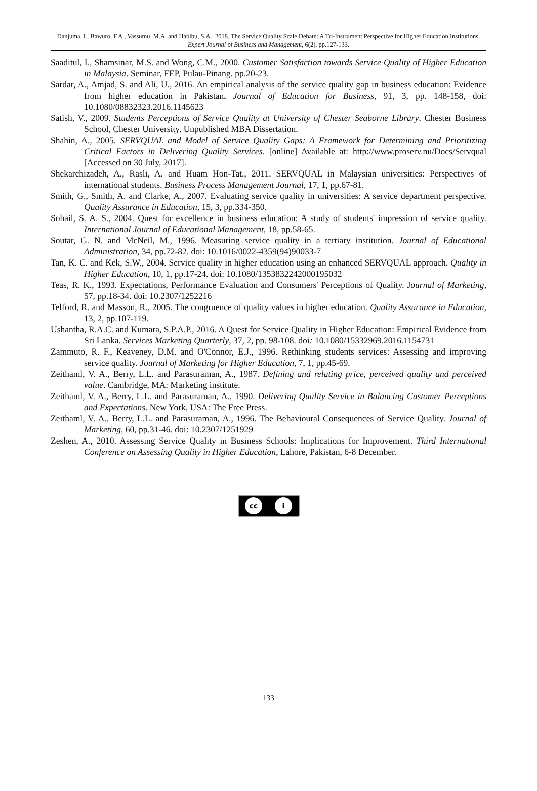Danjuma, I., Bawuro, F.A., Vassumu, M.A. and Habibu, S.A., 2018. The Service Quality Scale Debate: A Tri-Instrument Perspective for Higher Education Institutions. Expert Journal of Business and Management, 6(2), pp.127-133.
Saaditul, I., Shamsinar, M.S. and Wong, C.M., 2000. Customer Satisfaction towards Service Quality of Higher Education in Malaysia. Seminar, FEP, Pulau-Pinang. pp.20-23.
Sardar, A., Amjad, S. and Ali, U., 2016. An empirical analysis of the service quality gap in business education: Evidence from higher education in Pakistan. Journal of Education for Business, 91, 3, pp. 148-158, doi: 10.1080/08832323.2016.1145623
Satish, V., 2009. Students Perceptions of Service Quality at University of Chester Seaborne Library. Chester Business School, Chester University. Unpublished MBA Dissertation.
Shahin, A., 2005. SERVQUAL and Model of Service Quality Gaps: A Framework for Determining and Prioritizing Critical Factors in Delivering Quality Services. [online] Available at: http://www.proserv.nu/Docs/Servqual [Accessed on 30 July, 2017].
Shekarchizadeh, A., Rasli, A. and Huam Hon-Tat., 2011. SERVQUAL in Malaysian universities: Perspectives of international students. Business Process Management Journal, 17, 1, pp.67-81.
Smith, G., Smith, A. and Clarke, A., 2007. Evaluating service quality in universities: A service department perspective. Quality Assurance in Education, 15, 3, pp.334-350.
Sohail, S. A. S., 2004. Quest for excellence in business education: A study of students' impression of service quality. International Journal of Educational Management, 18, pp.58-65.
Soutar, G. N. and McNeil, M., 1996. Measuring service quality in a tertiary institution. Journal of Educational Administration, 34, pp.72-82. doi: 10.1016/0022-4359(94)90033-7
Tan, K. C. and Kek, S.W., 2004. Service quality in higher education using an enhanced SERVQUAL approach. Quality in Higher Education, 10, 1, pp.17-24. doi: 10.1080/1353832242000195032
Teas, R. K., 1993. Expectations, Performance Evaluation and Consumers' Perceptions of Quality. Journal of Marketing, 57, pp.18-34. doi: 10.2307/1252216
Telford, R. and Masson, R., 2005. The congruence of quality values in higher education. Quality Assurance in Education, 13, 2, pp.107-119.
Ushantha, R.A.C. and Kumara, S.P.A.P., 2016. A Quest for Service Quality in Higher Education: Empirical Evidence from Sri Lanka. Services Marketing Quarterly, 37, 2, pp. 98-108. doi: 10.1080/15332969.2016.1154731
Zammuto, R. F., Keaveney, D.M. and O'Connor, E.J., 1996. Rethinking students services: Assessing and improving service quality. Journal of Marketing for Higher Education, 7, 1, pp.45-69.
Zeithaml, V. A., Berry, L.L. and Parasuraman, A., 1987. Defining and relating price, perceived quality and perceived value. Cambridge, MA: Marketing institute.
Zeithaml, V. A., Berry, L.L. and Parasuraman, A., 1990. Delivering Quality Service in Balancing Customer Perceptions and Expectations. New York, USA: The Free Press.
Zeithaml, V. A., Berry, L.L. and Parasuraman, A., 1996. The Behavioural Consequences of Service Quality. Journal of Marketing, 60, pp.31-46. doi: 10.2307/1251929
Zeshen, A., 2010. Assessing Service Quality in Business Schools: Implications for Improvement. Third International Conference on Assessing Quality in Higher Education, Lahore, Pakistan, 6-8 December.
cc i
133